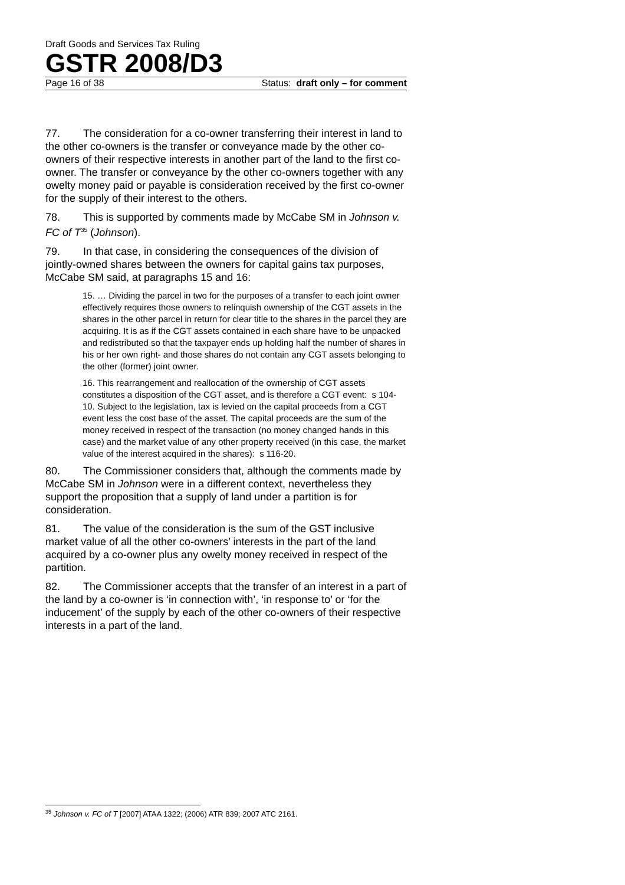Draft Goods and Services Tax Ruling
GSTR 2008/D3
Page 16 of 38 Status: draft only – for comment
77. The consideration for a co-owner transferring their interest in land to the other co-owners is the transfer or conveyance made by the other co-owners of their respective interests in another part of the land to the first co-owner. The transfer or conveyance by the other co-owners together with any owelty money paid or payable is consideration received by the first co-owner for the supply of their interest to the others.
78. This is supported by comments made by McCabe SM in Johnson v. FC of T<sup>35</sup> (Johnson).
79. In that case, in considering the consequences of the division of jointly-owned shares between the owners for capital gains tax purposes, McCabe SM said, at paragraphs 15 and 16:
15. … Dividing the parcel in two for the purposes of a transfer to each joint owner effectively requires those owners to relinquish ownership of the CGT assets in the shares in the other parcel in return for clear title to the shares in the parcel they are acquiring. It is as if the CGT assets contained in each share have to be unpacked and redistributed so that the taxpayer ends up holding half the number of shares in his or her own right- and those shares do not contain any CGT assets belonging to the other (former) joint owner.
16. This rearrangement and reallocation of the ownership of CGT assets constitutes a disposition of the CGT asset, and is therefore a CGT event: s 104-10. Subject to the legislation, tax is levied on the capital proceeds from a CGT event less the cost base of the asset. The capital proceeds are the sum of the money received in respect of the transaction (no money changed hands in this case) and the market value of any other property received (in this case, the market value of the interest acquired in the shares): s 116-20.
80. The Commissioner considers that, although the comments made by McCabe SM in Johnson were in a different context, nevertheless they support the proposition that a supply of land under a partition is for consideration.
81. The value of the consideration is the sum of the GST inclusive market value of all the other co-owners’ interests in the part of the land acquired by a co-owner plus any owelty money received in respect of the partition.
82. The Commissioner accepts that the transfer of an interest in a part of the land by a co-owner is ‘in connection with’, ‘in response to’ or ‘for the inducement’ of the supply by each of the other co-owners of their respective interests in a part of the land.
<sup>35</sup> Johnson v. FC of T [2007] ATAA 1322; (2006) ATR 839; 2007 ATC 2161.